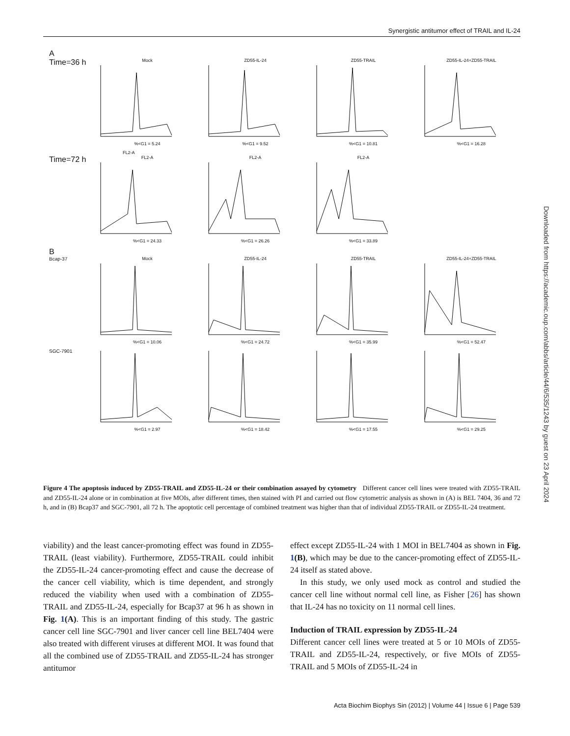Synergistic antitumor effect of TRAIL and IL-24
A
Time=36 h
Mock%<G1 = 5.24 ZD55-IL-24%<G1 = 9.52 ZD55-TRAIL%<G1 = 10.81 ZD55-IL-24+ZD55-TRAIL%<G1 = 16.28
FL2-A
Time=72 h
FL2-A%<G1 = 24.33 FL2-A%<G1 = 26.26 FL2-A%<G1 = 33.89
B
Bcap-37 Mock%<G1 = 10.06 ZD55-IL-24%<G1 = 24.72 ZD55-TRAIL%<G1 = 35.99 ZD55-IL-24+ZD55-TRAIL%<G1 = 52.47
SGC-7901 %<G1 = 2.97 %<G1 = 18.42 %<G1 = 17.55 %<G1 = 29.25
Figure 4 The apoptosis induced by ZD55-TRAIL and ZD55-IL-24 or their combination assayed by cytometry Different cancer cell lines were treated with ZD55-TRAIL and ZD55-IL-24 alone or in combination at five MOIs, after different times, then stained with PI and carried out flow cytometric analysis as shown in (A) is BEL 7404, 36 and 72 h, and in (B) Bcap37 and SGC-7901, all 72 h. The apoptotic cell percentage of combined treatment was higher than that of individual ZD55-TRAIL or ZD55-IL-24 treatment.
Downloaded from https://academic.oup.com/abbs/article/44/6/535/1243 by guest on 23 April 2024
viability) and the least cancer-promoting effect was found in ZD55-TRAIL (least viability). Furthermore, ZD55-TRAIL could inhibit the ZD55-IL-24 cancer-promoting effect and cause the decrease of the cancer cell viability, which is time dependent, and strongly reduced the viability when used with a combination of ZD55-TRAIL and ZD55-IL-24, especially for Bcap37 at 96 h as shown in Fig. 1(A). This is an important finding of this study. The gastric cancer cell line SGC-7901 and liver cancer cell line BEL7404 were also treated with different viruses at different MOI. It was found that all the combined use of ZD55-TRAIL and ZD55-IL-24 has stronger antitumor
effect except ZD55-IL-24 with 1 MOI in BEL7404 as shown in Fig. 1(B), which may be due to the cancer-promoting effect of ZD55-IL-24 itself as stated above.
In this study, we only used mock as control and studied the cancer cell line without normal cell line, as Fisher [26] has shown that IL-24 has no toxicity on 11 normal cell lines.
Induction of TRAIL expression by ZD55-IL-24
Different cancer cell lines were treated at 5 or 10 MOIs of ZD55-TRAIL and ZD55-IL-24, respectively, or five MOIs of ZD55-TRAIL and 5 MOIs of ZD55-IL-24 in
Acta Biochim Biophys Sin (2012) | Volume 44 | Issue 6 | Page 539